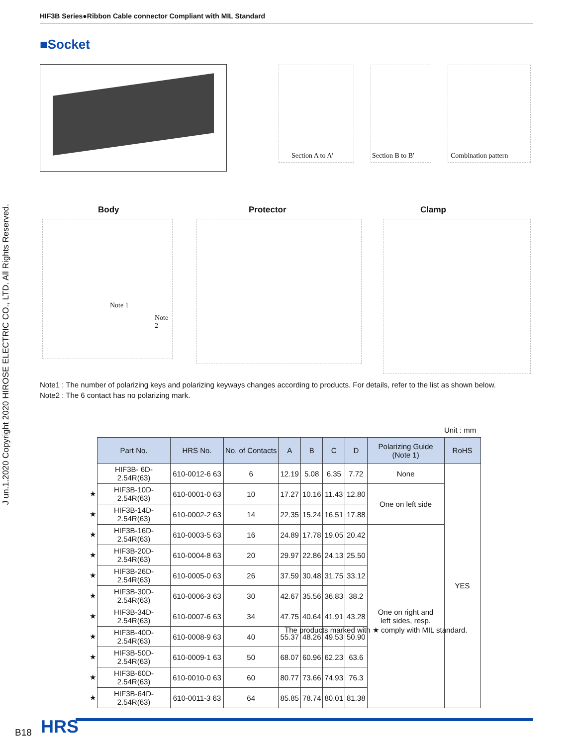HIF3B Series●Ribbon Cable connector Compliant with MIL Standard
■Socket
J un.1.2020 Copyright 2020 HIROSE ELECTRIC CO., LTD. All Rights Reserved.
Section A to A′
Section B to B′
Combination pattern
Body Protector Clamp
Note 1
Note 2
Note1 : The number of polarizing keys and polarizing keyways changes according to products. For details, refer to the list as shown below.
Note2 : The 6 contact has no polarizing mark.
Unit : mm
| | Part No. | HRS No. | No. of Contacts | A | B | C | D | Polarizing Guide (Note 1) | RoHS |
| | HIF3B- 6D-2.54R(63) | 610-0012-6 63 | 6 | 12.19 | 5.08 | 6.35 | 7.72 | None | YES |
| ★ | HIF3B-10D-2.54R(63) | 610-0001-0 63 | 10 | 17.27 | 10.16 | 11.43 | 12.80 | One on left side | |
| ★ | HIF3B-14D-2.54R(63) | 610-0002-2 63 | 14 | 22.35 | 15.24 | 16.51 | 17.88 | | |
| ★ | HIF3B-16D-2.54R(63) | 610-0003-5 63 | 16 | 24.89 | 17.78 | 19.05 | 20.42 | One on right and left sides, resp. | |
| ★ | HIF3B-20D-2.54R(63) | 610-0004-8 63 | 20 | 29.97 | 22.86 | 24.13 | 25.50 | | |
| ★ | HIF3B-26D-2.54R(63) | 610-0005-0 63 | 26 | 37.59 | 30.48 | 31.75 | 33.12 | | |
| ★ | HIF3B-30D-2.54R(63) | 610-0006-3 63 | 30 | 42.67 | 35.56 | 36.83 | 38.2 | | |
| ★ | HIF3B-34D-2.54R(63) | 610-0007-6 63 | 34 | 47.75 | 40.64 | 41.91 | 43.28 | | |
| ★ | HIF3B-40D-2.54R(63) | 610-0008-9 63 | 40 | 55.37 | 48.26 | 49.53 | 50.90 | | |
| ★ | HIF3B-50D-2.54R(63) | 610-0009-1 63 | 50 | 68.07 | 60.96 | 62.23 | 63.6 | | |
| ★ | HIF3B-60D-2.54R(63) | 610-0010-0 63 | 60 | 80.77 | 73.66 | 74.93 | 76.3 | | |
| ★ | HIF3B-64D-2.54R(63) | 610-0011-3 63 | 64 | 85.85 | 78.74 | 80.01 | 81.38 | | |
The products marked with ★ comply with MIL standard.
B18 HRS